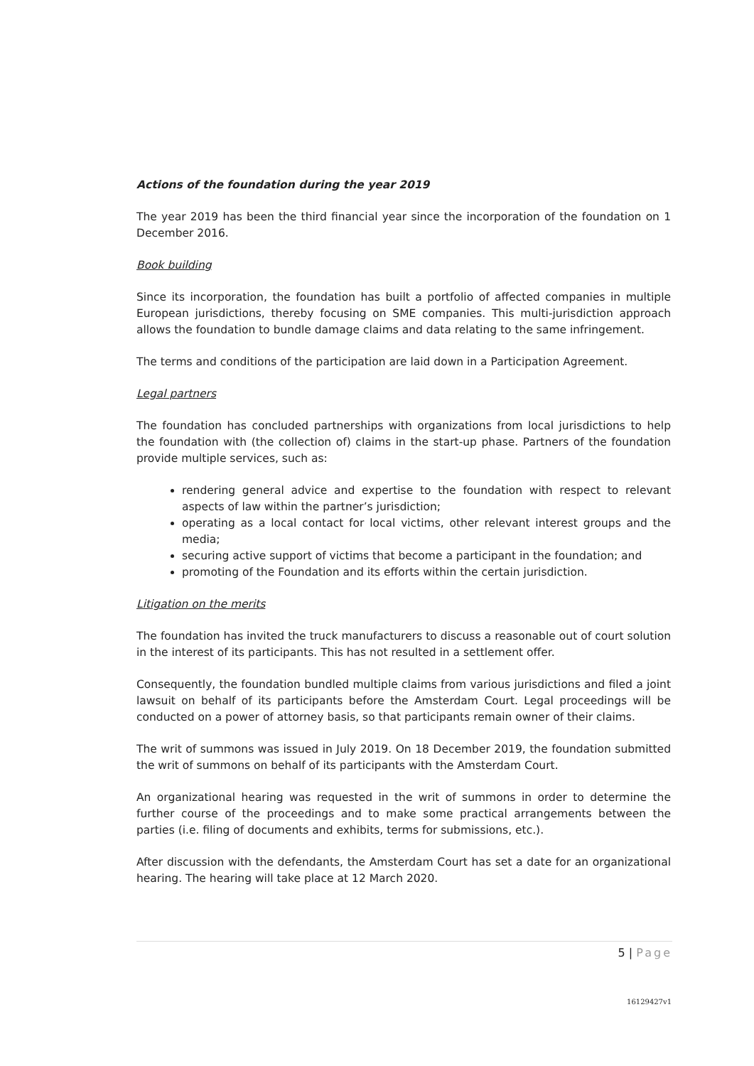Actions of the foundation during the year 2019
The year 2019 has been the third financial year since the incorporation of the foundation on 1 December 2016.
Book building
Since its incorporation, the foundation has built a portfolio of affected companies in multiple European jurisdictions, thereby focusing on SME companies. This multi-jurisdiction approach allows the foundation to bundle damage claims and data relating to the same infringement.
The terms and conditions of the participation are laid down in a Participation Agreement.
Legal partners
The foundation has concluded partnerships with organizations from local jurisdictions to help the foundation with (the collection of) claims in the start-up phase. Partners of the foundation provide multiple services, such as:
rendering general advice and expertise to the foundation with respect to relevant aspects of law within the partner’s jurisdiction;
operating as a local contact for local victims, other relevant interest groups and the media;
securing active support of victims that become a participant in the foundation; and
promoting of the Foundation and its efforts within the certain jurisdiction.
Litigation on the merits
The foundation has invited the truck manufacturers to discuss a reasonable out of court solution in the interest of its participants. This has not resulted in a settlement offer.
Consequently, the foundation bundled multiple claims from various jurisdictions and filed a joint lawsuit on behalf of its participants before the Amsterdam Court. Legal proceedings will be conducted on a power of attorney basis, so that participants remain owner of their claims.
The writ of summons was issued in July 2019. On 18 December 2019, the foundation submitted the writ of summons on behalf of its participants with the Amsterdam Court.
An organizational hearing was requested in the writ of summons in order to determine the further course of the proceedings and to make some practical arrangements between the parties (i.e. filing of documents and exhibits, terms for submissions, etc.).
After discussion with the defendants, the Amsterdam Court has set a date for an organizational hearing. The hearing will take place at 12 March 2020.
5 | Page
16129427v1